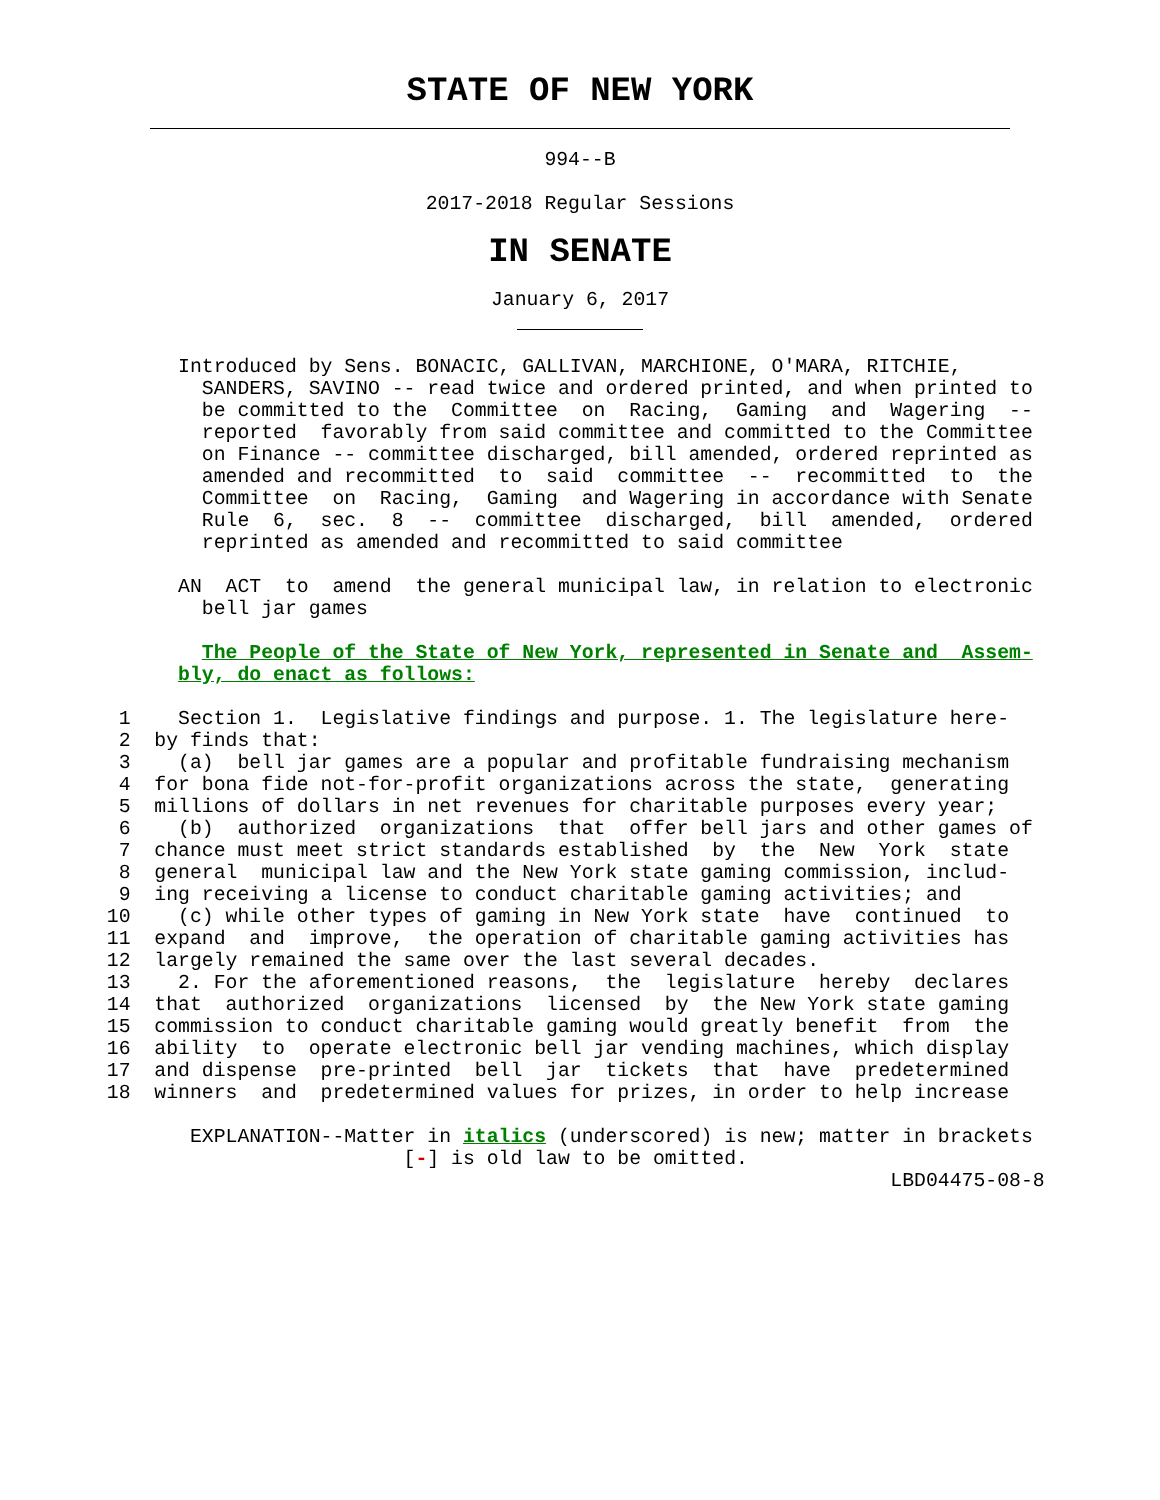STATE OF NEW YORK
994--B
2017-2018 Regular Sessions
IN SENATE
January 6, 2017
               Introduced by Sens. BONACIC, GALLIVAN, MARCHIONE, O'MARA, RITCHIE,
                 SANDERS, SAVINO -- read twice and ordered printed, and when printed to
                 be committed to the  Committee  on  Racing,  Gaming  and  Wagering  --
                 reported  favorably from said committee and committed to the Committee
                 on Finance -- committee discharged, bill amended, ordered reprinted as
                 amended and recommitted  to  said  committee  --  recommitted  to  the
                 Committee  on  Racing,  Gaming  and Wagering in accordance with Senate
                 Rule  6,  sec.  8  --  committee  discharged,  bill  amended,  ordered
                 reprinted as amended and recommitted to said committee

               AN  ACT  to  amend  the general municipal law, in relation to electronic
                 bell jar games

                 The People of the State of New York, represented in Senate and  Assem-
               bly, do enact as follows:

          1    Section 1.  Legislative findings and purpose. 1. The legislature here-
          2  by finds that:
          3    (a)  bell jar games are a popular and profitable fundraising mechanism
          4  for bona fide not-for-profit organizations across the state,  generating
          5  millions of dollars in net revenues for charitable purposes every year;
          6    (b)  authorized  organizations  that  offer bell jars and other games of
          7  chance must meet strict standards established  by  the  New  York  state
          8  general  municipal law and the New York state gaming commission, includ-
          9  ing receiving a license to conduct charitable gaming activities; and
         10    (c) while other types of gaming in New York state  have  continued  to
         11  expand  and  improve,  the operation of charitable gaming activities has
         12  largely remained the same over the last several decades.
         13    2. For the aforementioned reasons,  the  legislature  hereby  declares
         14  that  authorized  organizations  licensed  by  the New York state gaming
         15  commission to conduct charitable gaming would greatly benefit  from  the
         16  ability  to  operate electronic bell jar vending machines, which display
         17  and dispense  pre-printed  bell  jar  tickets  that  have  predetermined
         18  winners  and  predetermined values for prizes, in order to help increase

                EXPLANATION--Matter in italics (underscored) is new; matter in brackets
                                  [-] is old law to be omitted.
                                                                           LBD04475-08-8